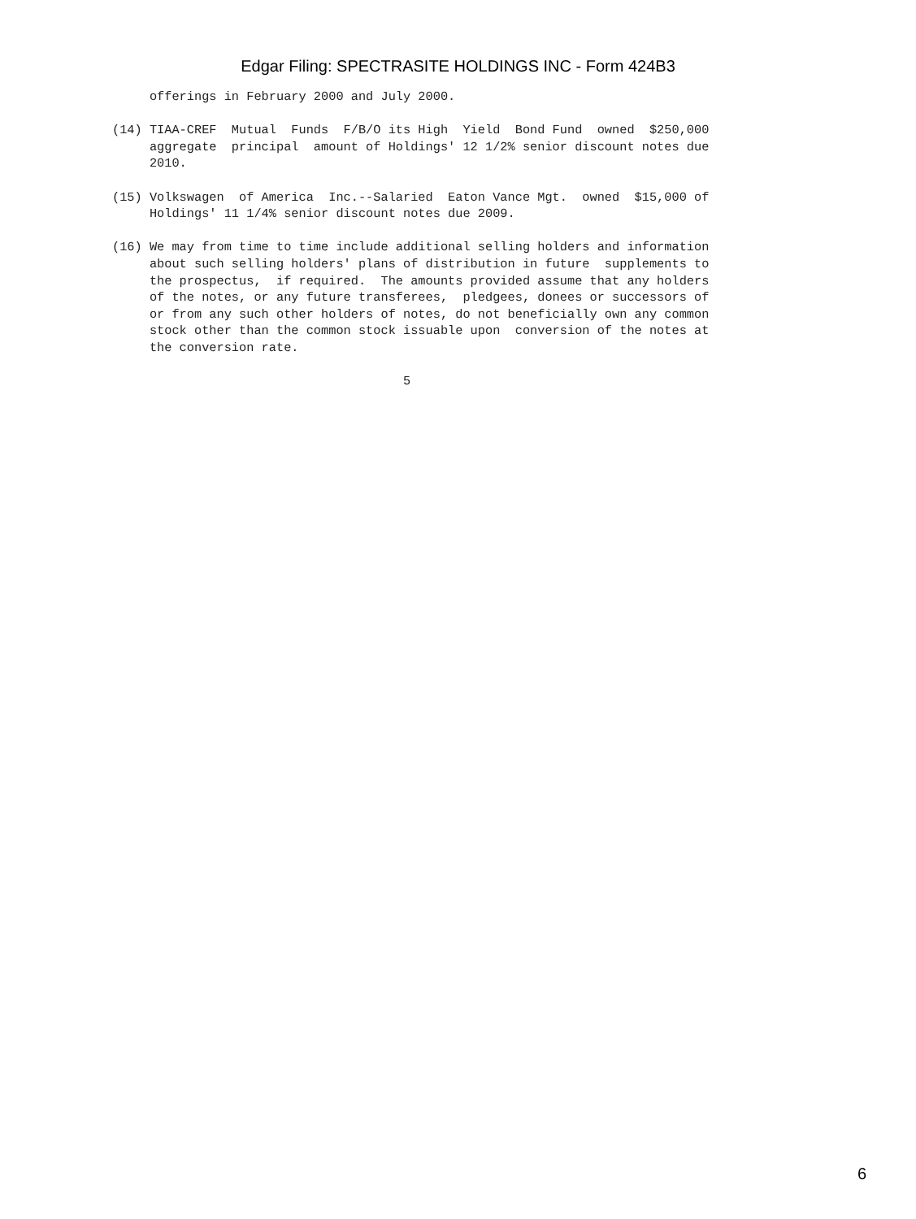Edgar Filing: SPECTRASITE HOLDINGS INC - Form 424B3
     offerings in February 2000 and July 2000.

(14) TIAA-CREF  Mutual  Funds  F/B/O its High  Yield  Bond Fund  owned  $250,000
     aggregate  principal  amount of Holdings' 12 1/2% senior discount notes due
     2010.

(15) Volkswagen  of America  Inc.--Salaried  Eaton Vance Mgt.  owned  $15,000 of
     Holdings' 11 1/4% senior discount notes due 2009.

(16) We may from time to time include additional selling holders and information
     about such selling holders' plans of distribution in future  supplements to
     the prospectus,  if required.  The amounts provided assume that any holders
     of the notes, or any future transferees,  pledgees, donees or successors of
     or from any such other holders of notes, do not beneficially own any common
     stock other than the common stock issuable upon  conversion of the notes at
     the conversion rate.

                                       5
6